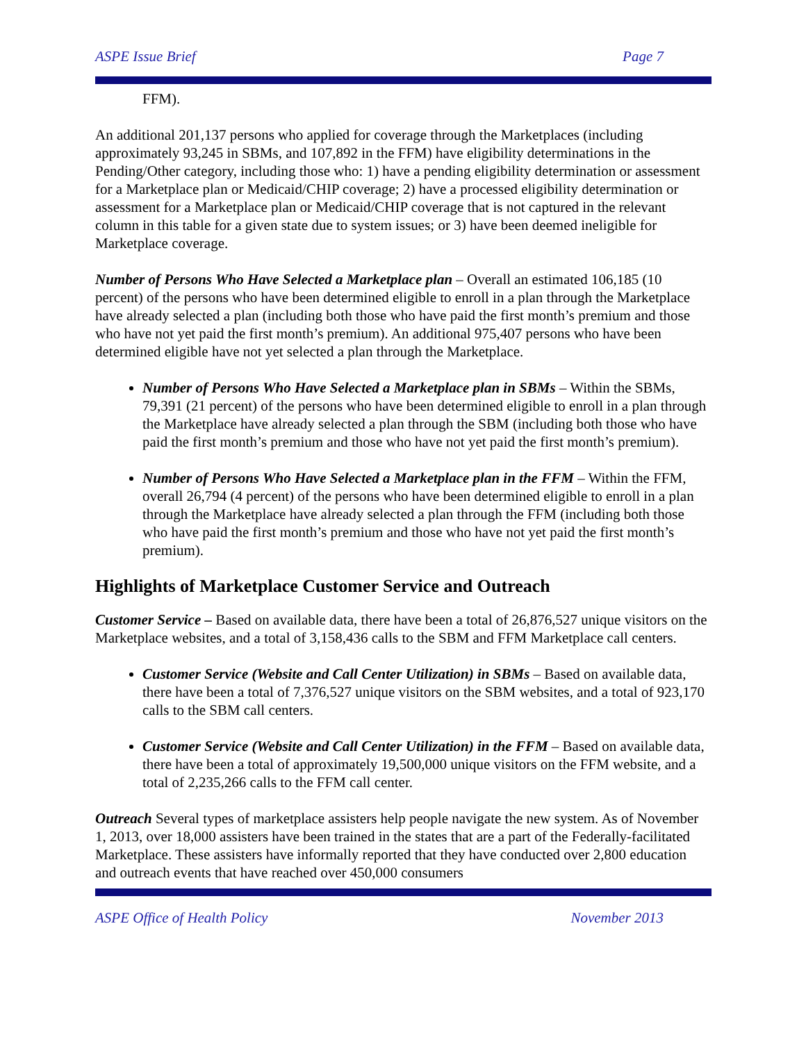ASPE Issue Brief Page 7
FFM).
An additional 201,137 persons who applied for coverage through the Marketplaces (including approximately 93,245 in SBMs, and 107,892 in the FFM) have eligibility determinations in the Pending/Other category, including those who: 1) have a pending eligibility determination or assessment for a Marketplace plan or Medicaid/CHIP coverage; 2) have a processed eligibility determination or assessment for a Marketplace plan or Medicaid/CHIP coverage that is not captured in the relevant column in this table for a given state due to system issues; or 3) have been deemed ineligible for Marketplace coverage.
Number of Persons Who Have Selected a Marketplace plan – Overall an estimated 106,185 (10 percent) of the persons who have been determined eligible to enroll in a plan through the Marketplace have already selected a plan (including both those who have paid the first month’s premium and those who have not yet paid the first month’s premium). An additional 975,407 persons who have been determined eligible have not yet selected a plan through the Marketplace.
Number of Persons Who Have Selected a Marketplace plan in SBMs – Within the SBMs, 79,391 (21 percent) of the persons who have been determined eligible to enroll in a plan through the Marketplace have already selected a plan through the SBM (including both those who have paid the first month’s premium and those who have not yet paid the first month’s premium).
Number of Persons Who Have Selected a Marketplace plan in the FFM – Within the FFM, overall 26,794 (4 percent) of the persons who have been determined eligible to enroll in a plan through the Marketplace have already selected a plan through the FFM (including both those who have paid the first month’s premium and those who have not yet paid the first month’s premium).
Highlights of Marketplace Customer Service and Outreach
Customer Service – Based on available data, there have been a total of 26,876,527 unique visitors on the Marketplace websites, and a total of 3,158,436 calls to the SBM and FFM Marketplace call centers.
Customer Service (Website and Call Center Utilization) in SBMs – Based on available data, there have been a total of 7,376,527 unique visitors on the SBM websites, and a total of 923,170 calls to the SBM call centers.
Customer Service (Website and Call Center Utilization) in the FFM – Based on available data, there have been a total of approximately 19,500,000 unique visitors on the FFM website, and a total of 2,235,266 calls to the FFM call center.
Outreach Several types of marketplace assisters help people navigate the new system. As of November 1, 2013, over 18,000 assisters have been trained in the states that are a part of the Federally-facilitated Marketplace. These assisters have informally reported that they have conducted over 2,800 education and outreach events that have reached over 450,000 consumers
ASPE Office of Health Policy November 2013